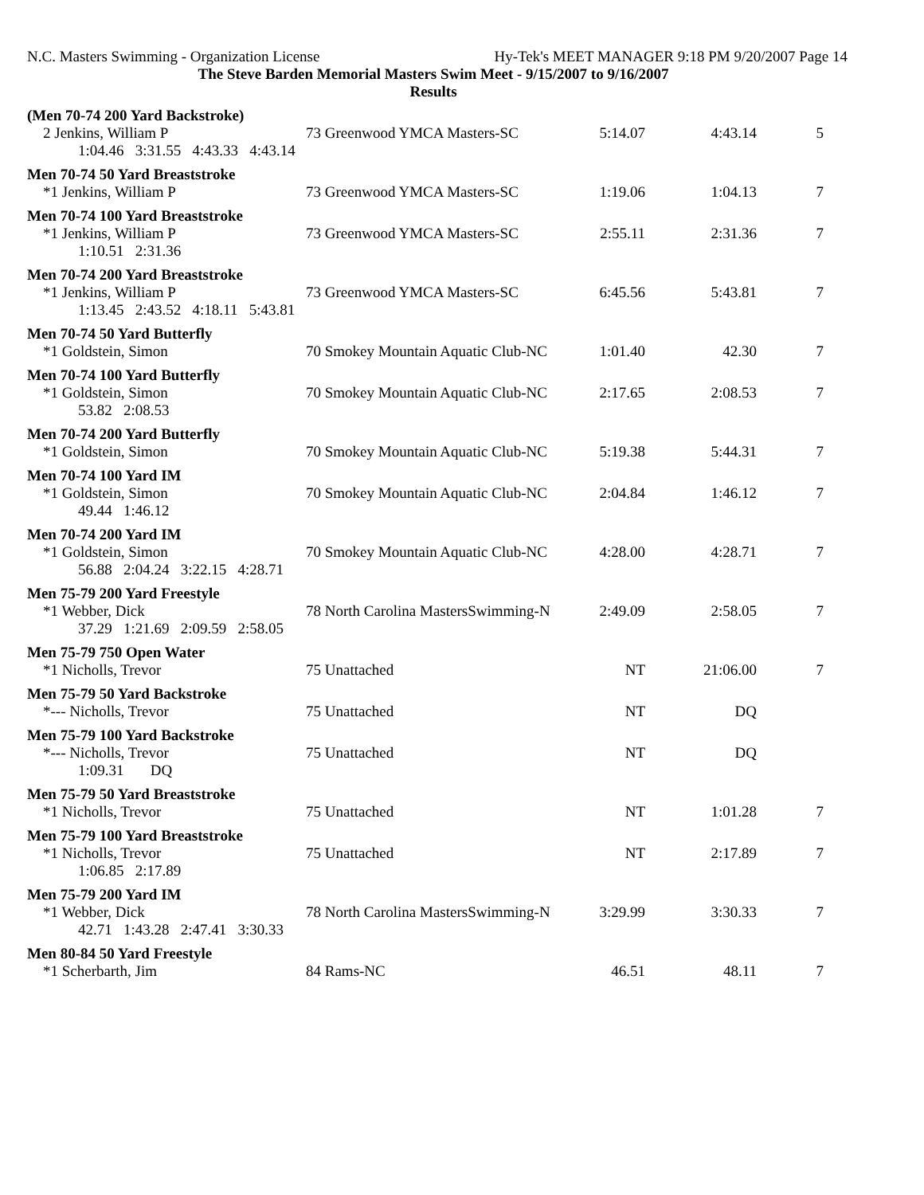N.C. Masters Swimming - Organization License Hy-Tek's MEET MANAGER 9:18 PM 9/20/2007 Page 14
The Steve Barden Memorial Masters Swim Meet - 9/15/2007 to 9/16/2007
Results
(Men 70-74 200 Yard Backstroke)
| 2 Jenkins, William P | 73 Greenwood YMCA Masters-SC | 5:14.07 | 4:43.14 | 5 |
| 1:04.46 3:31.55 4:43.33 4:43.14 | | | | |
Men 70-74 50 Yard Breaststroke
| *1 Jenkins, William P | 73 Greenwood YMCA Masters-SC | 1:19.06 | 1:04.13 | 7 |
Men 70-74 100 Yard Breaststroke
| *1 Jenkins, William P | 73 Greenwood YMCA Masters-SC | 2:55.11 | 2:31.36 | 7 |
| 1:10.51 2:31.36 | | | | |
Men 70-74 200 Yard Breaststroke
| *1 Jenkins, William P | 73 Greenwood YMCA Masters-SC | 6:45.56 | 5:43.81 | 7 |
| 1:13.45 2:43.52 4:18.11 5:43.81 | | | | |
Men 70-74 50 Yard Butterfly
| *1 Goldstein, Simon | 70 Smokey Mountain Aquatic Club-NC | 1:01.40 | 42.30 | 7 |
Men 70-74 100 Yard Butterfly
| *1 Goldstein, Simon | 70 Smokey Mountain Aquatic Club-NC | 2:17.65 | 2:08.53 | 7 |
| 53.82 2:08.53 | | | | |
Men 70-74 200 Yard Butterfly
| *1 Goldstein, Simon | 70 Smokey Mountain Aquatic Club-NC | 5:19.38 | 5:44.31 | 7 |
Men 70-74 100 Yard IM
| *1 Goldstein, Simon | 70 Smokey Mountain Aquatic Club-NC | 2:04.84 | 1:46.12 | 7 |
| 49.44 1:46.12 | | | | |
Men 70-74 200 Yard IM
| *1 Goldstein, Simon | 70 Smokey Mountain Aquatic Club-NC | 4:28.00 | 4:28.71 | 7 |
| 56.88 2:04.24 3:22.15 4:28.71 | | | | |
Men 75-79 200 Yard Freestyle
| *1 Webber, Dick | 78 North Carolina MastersSwimming-N | 2:49.09 | 2:58.05 | 7 |
| 37.29 1:21.69 2:09.59 2:58.05 | | | | |
Men 75-79 750 Open Water
| *1 Nicholls, Trevor | 75 Unattached | NT | 21:06.00 | 7 |
Men 75-79 50 Yard Backstroke
| *--- Nicholls, Trevor | 75 Unattached | NT | DQ | |
Men 75-79 100 Yard Backstroke
| *--- Nicholls, Trevor | 75 Unattached | NT | DQ | |
| 1:09.31 DQ | | | | |
Men 75-79 50 Yard Breaststroke
| *1 Nicholls, Trevor | 75 Unattached | NT | 1:01.28 | 7 |
Men 75-79 100 Yard Breaststroke
| *1 Nicholls, Trevor | 75 Unattached | NT | 2:17.89 | 7 |
| 1:06.85 2:17.89 | | | | |
Men 75-79 200 Yard IM
| *1 Webber, Dick | 78 North Carolina MastersSwimming-N | 3:29.99 | 3:30.33 | 7 |
| 42.71 1:43.28 2:47.41 3:30.33 | | | | |
Men 80-84 50 Yard Freestyle
| *1 Scherbarth, Jim | 84 Rams-NC | 46.51 | 48.11 | 7 |